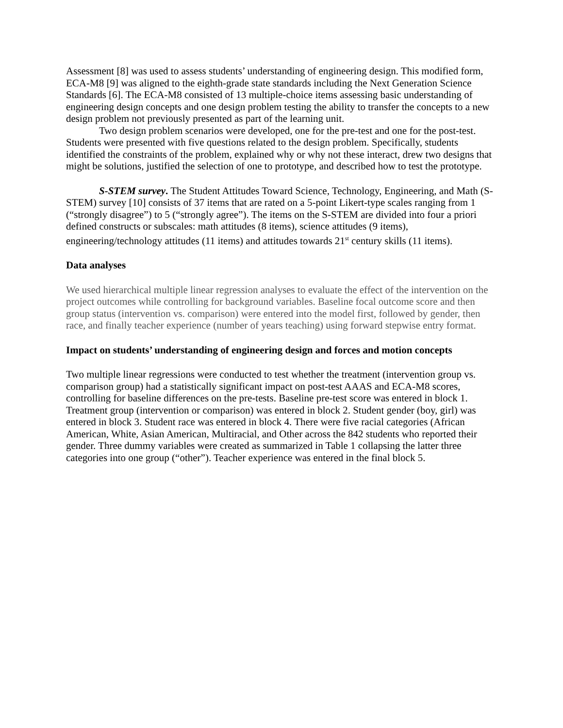Assessment [8] was used to assess students’ understanding of engineering design. This modified form, ECA-M8 [9] was aligned to the eighth-grade state standards including the Next Generation Science Standards [6]. The ECA-M8 consisted of 13 multiple-choice items assessing basic understanding of engineering design concepts and one design problem testing the ability to transfer the concepts to a new design problem not previously presented as part of the learning unit.
Two design problem scenarios were developed, one for the pre-test and one for the post-test. Students were presented with five questions related to the design problem. Specifically, students identified the constraints of the problem, explained why or why not these interact, drew two designs that might be solutions, justified the selection of one to prototype, and described how to test the prototype.
S-STEM survey. The Student Attitudes Toward Science, Technology, Engineering, and Math (S-STEM) survey [10] consists of 37 items that are rated on a 5-point Likert-type scales ranging from 1 (“strongly disagree”) to 5 (“strongly agree”). The items on the S-STEM are divided into four a priori defined constructs or subscales: math attitudes (8 items), science attitudes (9 items), engineering/technology attitudes (11 items) and attitudes towards 21<sup>st</sup> century skills (11 items).
Data analyses
We used hierarchical multiple linear regression analyses to evaluate the effect of the intervention on the project outcomes while controlling for background variables. Baseline focal outcome score and then group status (intervention vs. comparison) were entered into the model first, followed by gender, then race, and finally teacher experience (number of years teaching) using forward stepwise entry format.
Impact on students’ understanding of engineering design and forces and motion concepts
Two multiple linear regressions were conducted to test whether the treatment (intervention group vs. comparison group) had a statistically significant impact on post-test AAAS and ECA-M8 scores, controlling for baseline differences on the pre-tests. Baseline pre-test score was entered in block 1. Treatment group (intervention or comparison) was entered in block 2. Student gender (boy, girl) was entered in block 3. Student race was entered in block 4. There were five racial categories (African American, White, Asian American, Multiracial, and Other across the 842 students who reported their gender. Three dummy variables were created as summarized in Table 1 collapsing the latter three categories into one group (“other”). Teacher experience was entered in the final block 5.